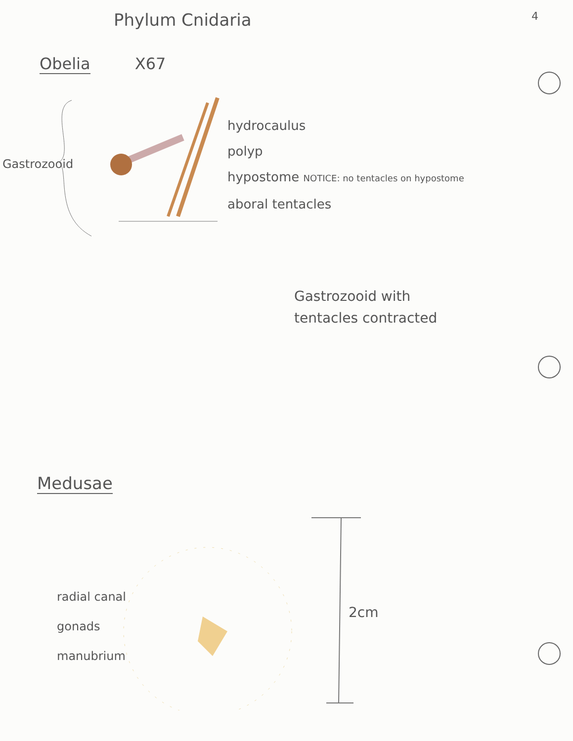Phylum Cnidaria 4
Obelia X67
Gastrozooid
hydrocaulus
polyp
hypostome NOTICE: no tentacles on hypostome
aboral tentacles
Gastrozooid with
tentacles contracted
Medusae
radial canal
gonads
manubrium
2cm